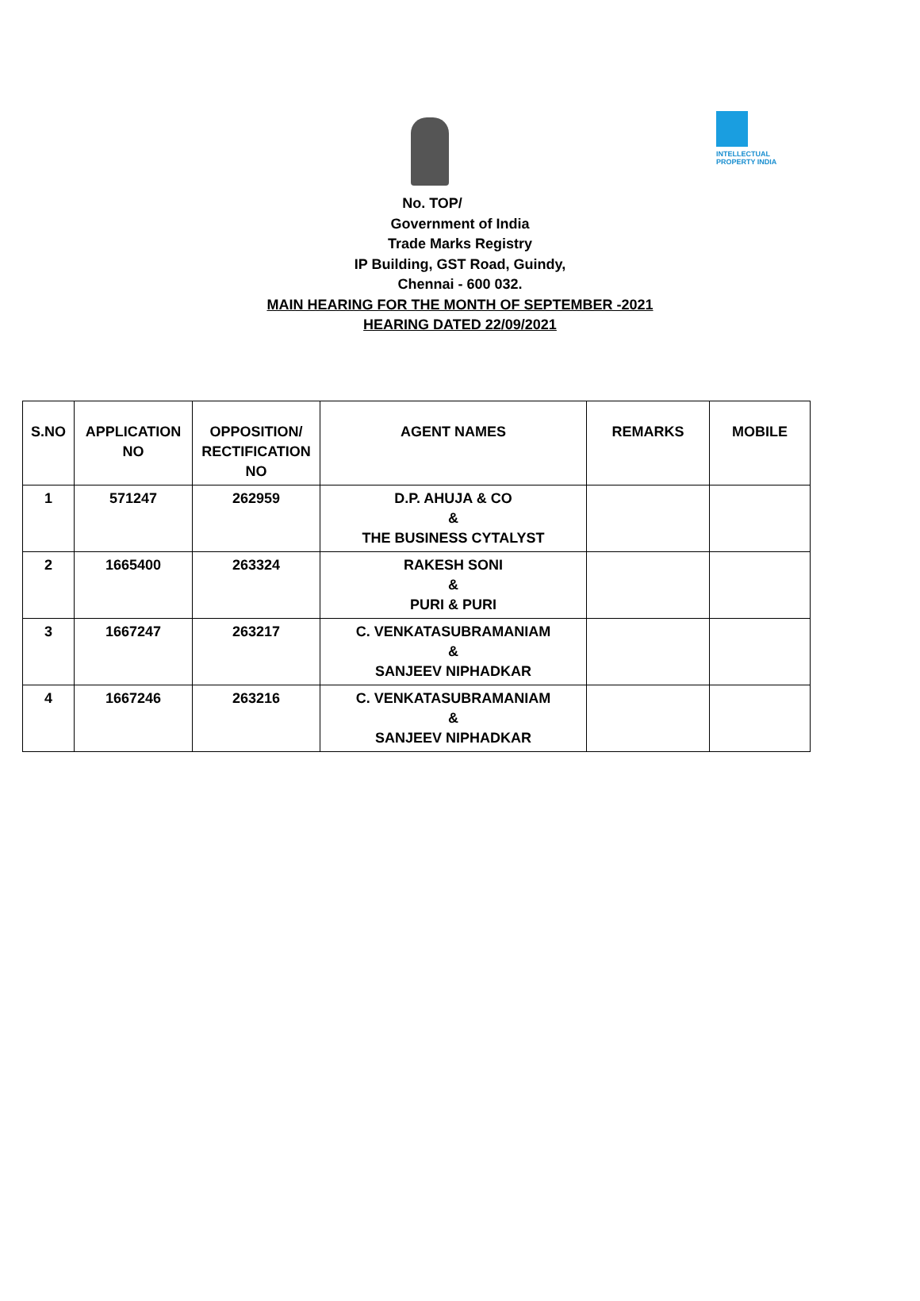INTELLECTUAL PROPERTY INDIA
No. TOP/
Government of India
Trade Marks Registry
IP Building, GST Road, Guindy,
Chennai - 600 032.
MAIN HEARING FOR THE MONTH OF SEPTEMBER -2021
HEARING DATED 22/09/2021
| S.NO | APPLICATION NO | OPPOSITION/ RECTIFICATION NO | AGENT NAMES | REMARKS | MOBILE |
| --- | --- | --- | --- | --- | --- |
| 1 | 571247 | 262959 | D.P. AHUJA & CO & THE BUSINESS CYTALYST | | |
| 2 | 1665400 | 263324 | RAKESH SONI & PURI & PURI | | |
| 3 | 1667247 | 263217 | C. VENKATASUBRAMANIAM & SANJEEV NIPHADKAR | | |
| 4 | 1667246 | 263216 | C. VENKATASUBRAMANIAM & SANJEEV NIPHADKAR | | |